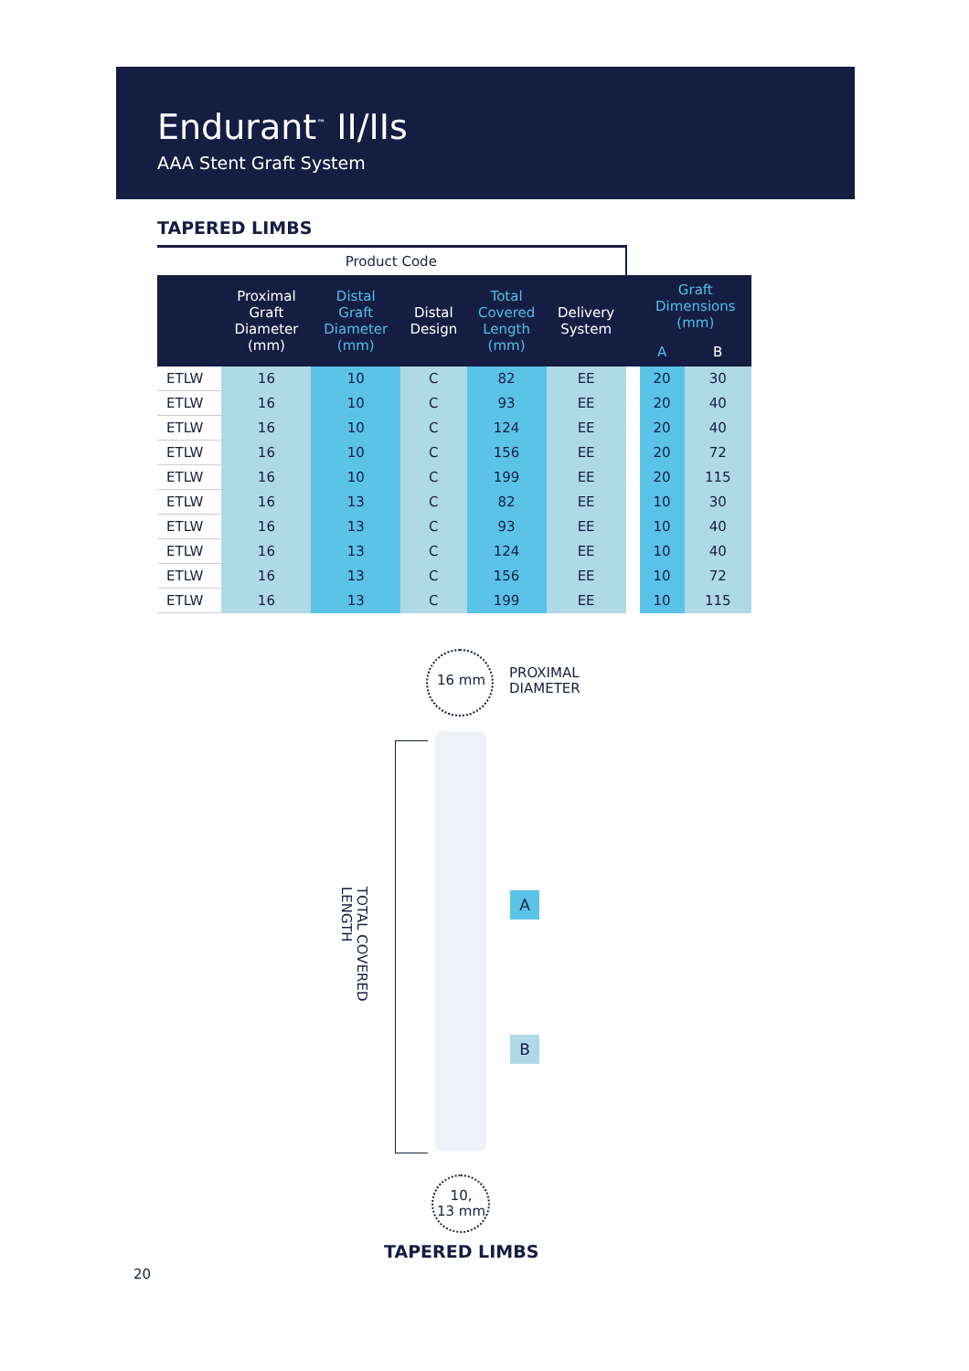Endurant<sup>™</sup> II/IIs
AAA Stent Graft System
TAPERED LIMBS
| Product Code | | | | | | | | |
| | Proximal Graft Diameter (mm) | Distal Graft Diameter (mm) | Distal Design | Total Covered Length (mm) | Delivery System | | Graft Dimensions (mm) | |
| | | | | | | | A | B |
| ETLW | 16 | 10 | C | 82 | EE | | 20 | 30 |
| ETLW | 16 | 10 | C | 93 | EE | | 20 | 40 |
| ETLW | 16 | 10 | C | 124 | EE | | 20 | 40 |
| ETLW | 16 | 10 | C | 156 | EE | | 20 | 72 |
| ETLW | 16 | 10 | C | 199 | EE | | 20 | 115 |
| ETLW | 16 | 13 | C | 82 | EE | | 10 | 30 |
| ETLW | 16 | 13 | C | 93 | EE | | 10 | 40 |
| ETLW | 16 | 13 | C | 124 | EE | | 10 | 40 |
| ETLW | 16 | 13 | C | 156 | EE | | 10 | 72 |
| ETLW | 16 | 13 | C | 199 | EE | | 10 | 115 |
16 mm
PROXIMAL
DIAMETER
TOTAL COVERED
LENGTH
A
B
10,
13 mm
TAPERED LIMBS
20